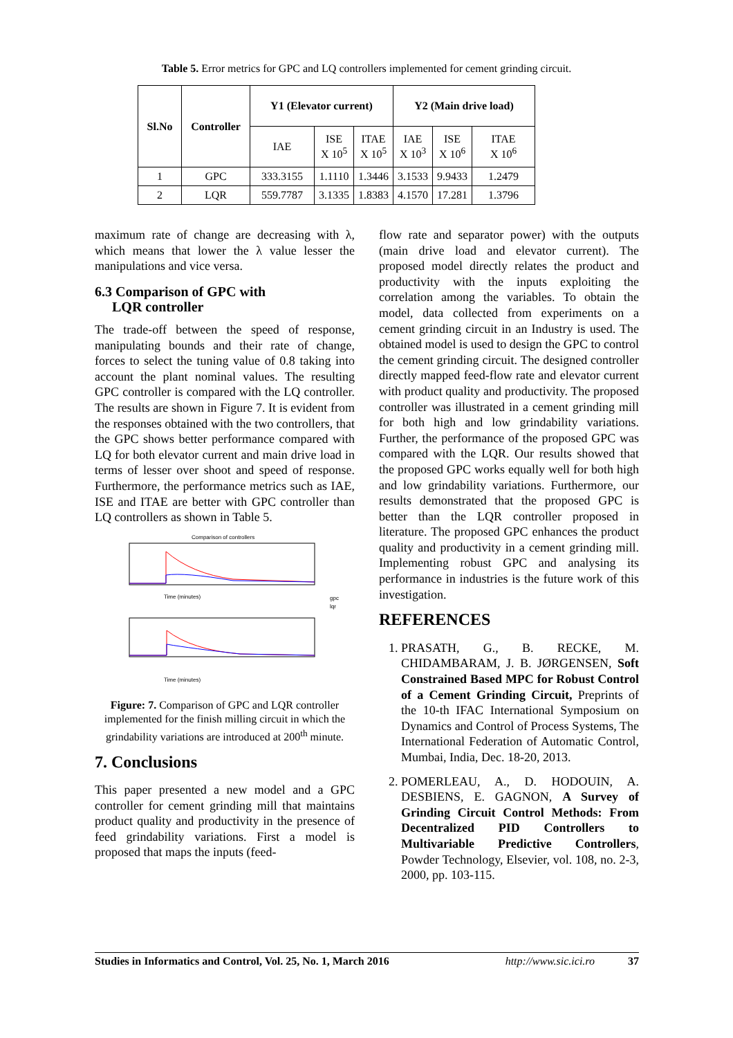Table 5. Error metrics for GPC and LQ controllers implemented for cement grinding circuit.
| Sl.No | Controller | Y1 (Elevator current) | | | Y2 (Main drive load) | | |
| --- | --- | --- | --- | --- | --- | --- | --- |
| | | IAE | ISE X 10<sup>5</sup> | ITAE X 10<sup>5</sup> | IAE X 10<sup>3</sup> | ISE X 10<sup>6</sup> | ITAE X 10<sup>6</sup> |
| 1 | GPC | 333.3155 | 1.1110 | 1.3446 | 3.1533 | 9.9433 | 1.2479 |
| 2 | LQR | 559.7787 | 3.1335 | 1.8383 | 4.1570 | 17.281 | 1.3796 |
maximum rate of change are decreasing with λ, which means that lower the λ value lesser the manipulations and vice versa.
6.3 Comparison of GPC with
LQR controller
The trade-off between the speed of response, manipulating bounds and their rate of change, forces to select the tuning value of 0.8 taking into account the plant nominal values. The resulting GPC controller is compared with the LQ controller. The results are shown in Figure 7. It is evident from the responses obtained with the two controllers, that the GPC shows better performance compared with LQ for both elevator current and main drive load in terms of lesser over shoot and speed of response. Furthermore, the performance metrics such as IAE, ISE and ITAE are better with GPC controller than LQ controllers as shown in Table 5.
Comparison of controllers
Time (minutes)
gpc
lqr
Time (minutes)
Figure: 7. Comparison of GPC and LQR controller implemented for the finish milling circuit in which the grindability variations are introduced at 200<sup>th</sup> minute.
7. Conclusions
This paper presented a new model and a GPC controller for cement grinding mill that maintains product quality and productivity in the presence of feed grindability variations. First a model is proposed that maps the inputs (feed-
flow rate and separator power) with the outputs (main drive load and elevator current). The proposed model directly relates the product and productivity with the inputs exploiting the correlation among the variables. To obtain the model, data collected from experiments on a cement grinding circuit in an Industry is used. The obtained model is used to design the GPC to control the cement grinding circuit. The designed controller directly mapped feed-flow rate and elevator current with product quality and productivity. The proposed controller was illustrated in a cement grinding mill for both high and low grindability variations. Further, the performance of the proposed GPC was compared with the LQR. Our results showed that the proposed GPC works equally well for both high and low grindability variations. Furthermore, our results demonstrated that the proposed GPC is better than the LQR controller proposed in literature. The proposed GPC enhances the product quality and productivity in a cement grinding mill. Implementing robust GPC and analysing its performance in industries is the future work of this investigation.
REFERENCES
1. PRASATH, G., B. RECKE, M. CHIDAMBARAM, J. B. JØRGENSEN, Soft Constrained Based MPC for Robust Control of a Cement Grinding Circuit, Preprints of the 10-th IFAC International Symposium on Dynamics and Control of Process Systems, The International Federation of Automatic Control, Mumbai, India, Dec. 18-20, 2013.
2. POMERLEAU, A., D. HODOUIN, A. DESBIENS, E. GAGNON, A Survey of Grinding Circuit Control Methods: From Decentralized PID Controllers to Multivariable Predictive Controllers, Powder Technology, Elsevier, vol. 108, no. 2-3, 2000, pp. 103-115.
Studies in Informatics and Control, Vol. 25, No. 1, March 2016 http://www.sic.ici.ro 37